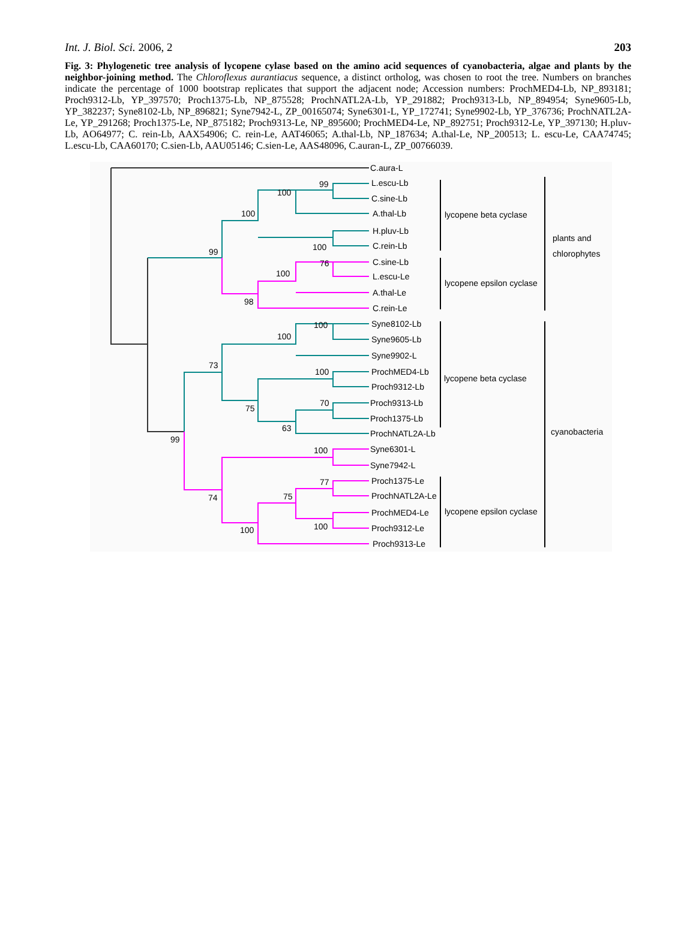Int. J. Biol. Sci. 2006, 2 203
Fig. 3: Phylogenetic tree analysis of lycopene cylase based on the amino acid sequences of cyanobacteria, algae and plants by the neighbor-joining method. The Chloroflexus aurantiacus sequence, a distinct ortholog, was chosen to root the tree. Numbers on branches indicate the percentage of 1000 bootstrap replicates that support the adjacent node; Accession numbers: ProchMED4-Lb, NP_893181; Proch9312-Lb, YP_397570; Proch1375-Lb, NP_875528; ProchNATL2A-Lb, YP_291882; Proch9313-Lb, NP_894954; Syne9605-Lb, YP_382237; Syne8102-Lb, NP_896821; Syne7942-L, ZP_00165074; Syne6301-L, YP_172741; Syne9902-Lb, YP_376736; ProchNATL2A-Le, YP_291268; Proch1375-Le, NP_875182; Proch9313-Le, NP_895600; ProchMED4-Le, NP_892751; Proch9312-Le, YP_397130; H.pluv-Lb, AO64977; C. rein-Lb, AAX54906; C. rein-Le, AAT46065; A.thal-Lb, NP_187634; A.thal-Le, NP_200513; L. escu-Le, CAA74745; L.escu-Lb, CAA60170; C.sien-Lb, AAU05146; C.sien-Le, AAS48096, C.auran-L, ZP_00766039.
C.aura-L
L.escu-Lb
C.sine-Lb
A.thal-Lb
H.pluv-Lb
C.rein-Lb
C.sine-Lb
L.escu-Le
A.thal-Le
C.rein-Le
Syne8102-Lb
Syne9605-Lb
Syne9902-L
ProchMED4-Lb
Proch9312-Lb
Proch9313-Lb
Proch1375-Lb
ProchNATL2A-Lb
Syne6301-L
Syne7942-L
Proch1375-Le
ProchNATL2A-Le
ProchMED4-Le
Proch9312-Le
Proch9313-Le
99
100
100
100
99
76
100
98
100
100
73
100
70
75
63
99
100
77
75
74
100
100
lycopene beta cyclase
lycopene epsilon cyclase
lycopene beta cyclase
lycopene epsilon cyclase
plants and
chlorophytes
cyanobacteria